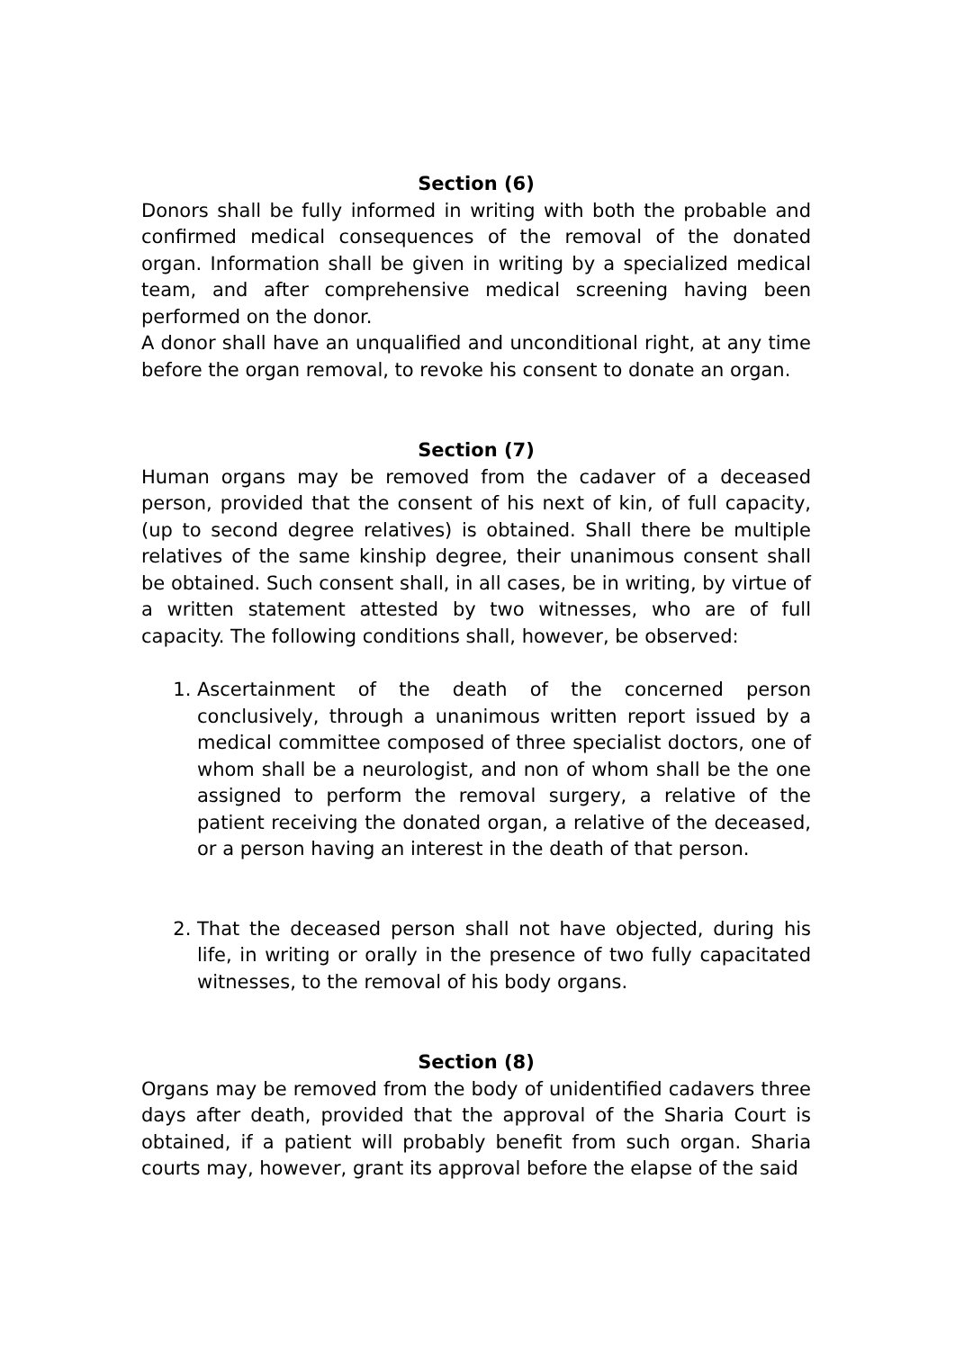Section (6)
Donors shall be fully informed in writing with both the probable and confirmed medical consequences of the removal of the donated organ. Information shall be given in writing by a specialized medical team, and after comprehensive medical screening having been performed on the donor.
A donor shall have an unqualified and unconditional right, at any time before the organ removal, to revoke his consent to donate an organ.
Section (7)
Human organs may be removed from the cadaver of a deceased person, provided that the consent of his next of kin, of full capacity, (up to second degree relatives) is obtained. Shall there be multiple relatives of the same kinship degree, their unanimous consent shall be obtained. Such consent shall, in all cases, be in writing, by virtue of a written statement attested by two witnesses, who are of full capacity. The following conditions shall, however, be observed:
1. Ascertainment of the death of the concerned person conclusively, through a unanimous written report issued by a medical committee composed of three specialist doctors, one of whom shall be a neurologist, and non of whom shall be the one assigned to perform the removal surgery, a relative of the patient receiving the donated organ, a relative of the deceased, or a person having an interest in the death of that person.
2. That the deceased person shall not have objected, during his life, in writing or orally in the presence of two fully capacitated witnesses, to the removal of his body organs.
Section (8)
Organs may be removed from the body of unidentified cadavers three days after death, provided that the approval of the Sharia Court is obtained, if a patient will probably benefit from such organ. Sharia courts may, however, grant its approval before the elapse of the said